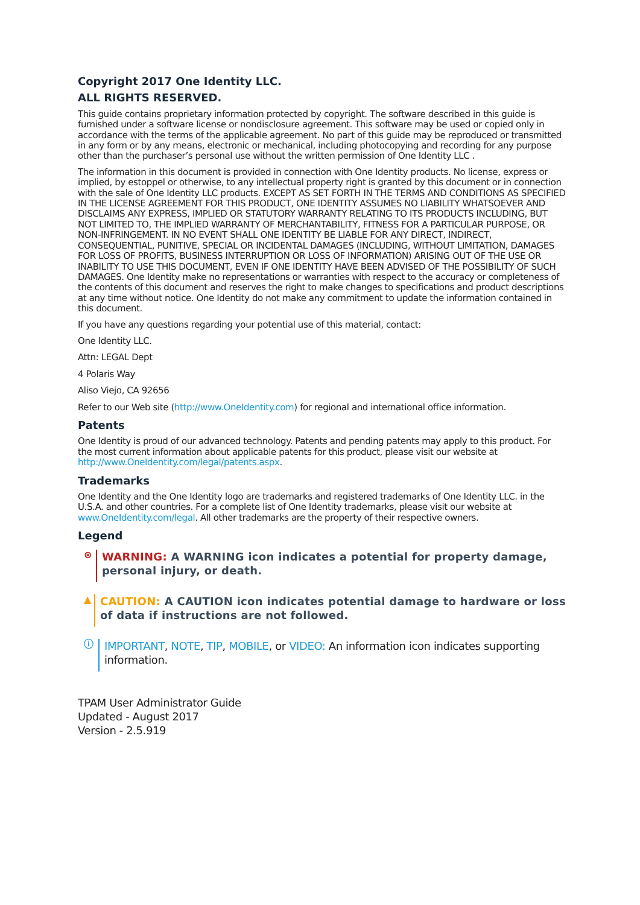Copyright 2017 One Identity LLC.
ALL RIGHTS RESERVED.
This guide contains proprietary information protected by copyright. The software described in this guide is furnished under a software license or nondisclosure agreement. This software may be used or copied only in accordance with the terms of the applicable agreement. No part of this guide may be reproduced or transmitted in any form or by any means, electronic or mechanical, including photocopying and recording for any purpose other than the purchaser’s personal use without the written permission of One Identity LLC .
The information in this document is provided in connection with One Identity products. No license, express or implied, by estoppel or otherwise, to any intellectual property right is granted by this document or in connection with the sale of One Identity LLC products. EXCEPT AS SET FORTH IN THE TERMS AND CONDITIONS AS SPECIFIED IN THE LICENSE AGREEMENT FOR THIS PRODUCT, ONE IDENTITY ASSUMES NO LIABILITY WHATSOEVER AND DISCLAIMS ANY EXPRESS, IMPLIED OR STATUTORY WARRANTY RELATING TO ITS PRODUCTS INCLUDING, BUT NOT LIMITED TO, THE IMPLIED WARRANTY OF MERCHANTABILITY, FITNESS FOR A PARTICULAR PURPOSE, OR NON-INFRINGEMENT. IN NO EVENT SHALL ONE IDENTITY BE LIABLE FOR ANY DIRECT, INDIRECT, CONSEQUENTIAL, PUNITIVE, SPECIAL OR INCIDENTAL DAMAGES (INCLUDING, WITHOUT LIMITATION, DAMAGES FOR LOSS OF PROFITS, BUSINESS INTERRUPTION OR LOSS OF INFORMATION) ARISING OUT OF THE USE OR INABILITY TO USE THIS DOCUMENT, EVEN IF ONE IDENTITY HAVE BEEN ADVISED OF THE POSSIBILITY OF SUCH DAMAGES. One Identity make no representations or warranties with respect to the accuracy or completeness of the contents of this document and reserves the right to make changes to specifications and product descriptions at any time without notice. One Identity do not make any commitment to update the information contained in this document.
If you have any questions regarding your potential use of this material, contact:
One Identity LLC.
Attn: LEGAL Dept
4 Polaris Way
Aliso Viejo, CA 92656
Refer to our Web site (http://www.OneIdentity.com) for regional and international office information.
Patents
One Identity is proud of our advanced technology. Patents and pending patents may apply to this product. For the most current information about applicable patents for this product, please visit our website at http://www.OneIdentity.com/legal/patents.aspx.
Trademarks
One Identity and the One Identity logo are trademarks and registered trademarks of One Identity LLC. in the U.S.A. and other countries. For a complete list of One Identity trademarks, please visit our website at www.OneIdentity.com/legal. All other trademarks are the property of their respective owners.
Legend
⊗
WARNING: A WARNING icon indicates a potential for property damage, personal injury, or death.
▲
CAUTION: A CAUTION icon indicates potential damage to hardware or loss of data if instructions are not followed.
ⓘ
IMPORTANT, NOTE, TIP, MOBILE, or VIDEO: An information icon indicates supporting information.
TPAM User Administrator Guide
Updated - August 2017
Version - 2.5.919